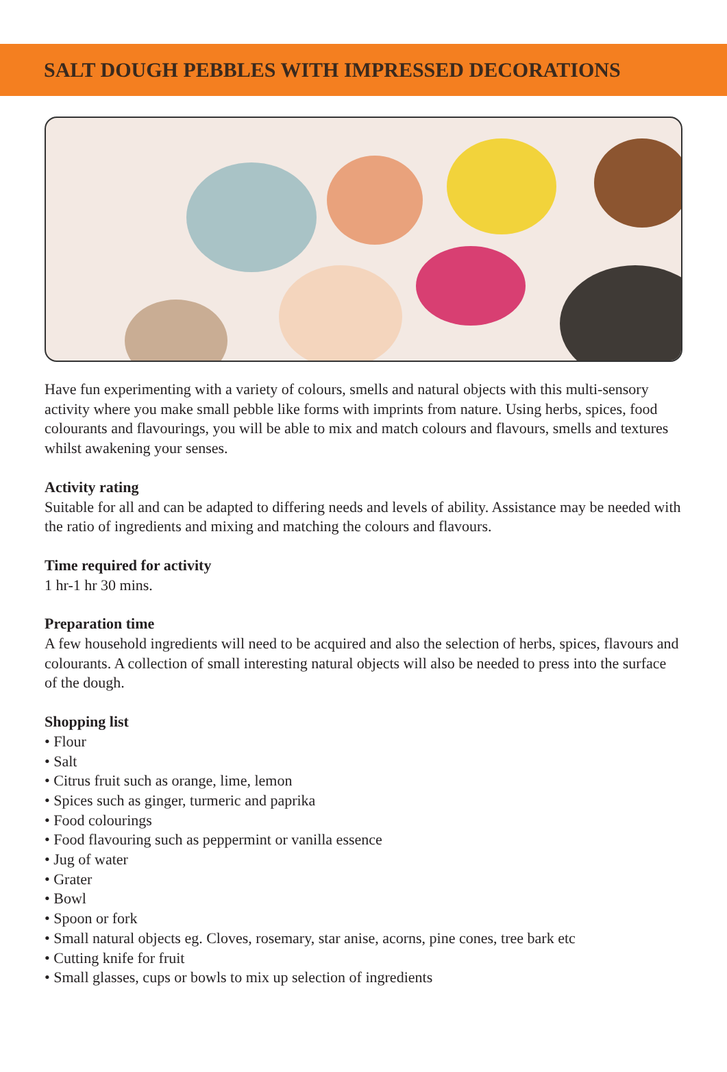SALT DOUGH PEBBLES WITH IMPRESSED DECORATIONS
Have fun experimenting with a variety of colours, smells and natural objects with this multi-sensory activity where you make small pebble like forms with imprints from nature. Using herbs, spices, food colourants and flavourings, you will be able to mix and match colours and flavours, smells and textures whilst awakening your senses.
Activity rating
Suitable for all and can be adapted to differing needs and levels of ability. Assistance may be needed with the ratio of ingredients and mixing and matching the colours and flavours.
Time required for activity
1 hr-1 hr 30 mins.
Preparation time
A few household ingredients will need to be acquired and also the selection of herbs, spices, flavours and colourants. A collection of small interesting natural objects will also be needed to press into the surface of the dough.
Shopping list
• Flour
• Salt
• Citrus fruit such as orange, lime, lemon
• Spices such as ginger, turmeric and paprika
• Food colourings
• Food flavouring such as peppermint or vanilla essence
• Jug of water
• Grater
• Bowl
• Spoon or fork
• Small natural objects eg. Cloves, rosemary, star anise, acorns, pine cones, tree bark etc
• Cutting knife for fruit
• Small glasses, cups or bowls to mix up selection of ingredients